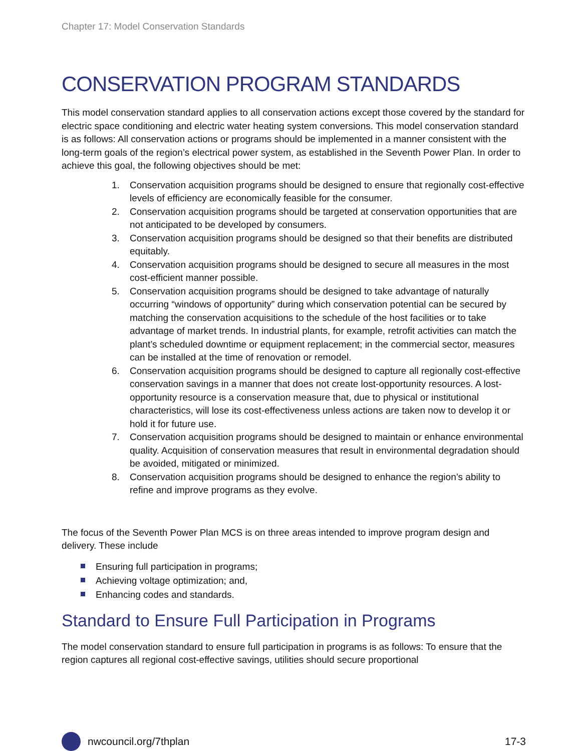Chapter 17: Model Conservation Standards
CONSERVATION PROGRAM STANDARDS
This model conservation standard applies to all conservation actions except those covered by the standard for electric space conditioning and electric water heating system conversions. This model conservation standard is as follows: All conservation actions or programs should be implemented in a manner consistent with the long-term goals of the region’s electrical power system, as established in the Seventh Power Plan. In order to achieve this goal, the following objectives should be met:
1. Conservation acquisition programs should be designed to ensure that regionally cost-effective levels of efficiency are economically feasible for the consumer.
2. Conservation acquisition programs should be targeted at conservation opportunities that are not anticipated to be developed by consumers.
3. Conservation acquisition programs should be designed so that their benefits are distributed equitably.
4. Conservation acquisition programs should be designed to secure all measures in the most cost-efficient manner possible.
5. Conservation acquisition programs should be designed to take advantage of naturally occurring “windows of opportunity” during which conservation potential can be secured by matching the conservation acquisitions to the schedule of the host facilities or to take advantage of market trends. In industrial plants, for example, retrofit activities can match the plant’s scheduled downtime or equipment replacement; in the commercial sector, measures can be installed at the time of renovation or remodel.
6. Conservation acquisition programs should be designed to capture all regionally cost-effective conservation savings in a manner that does not create lost-opportunity resources. A lost-opportunity resource is a conservation measure that, due to physical or institutional characteristics, will lose its cost-effectiveness unless actions are taken now to develop it or hold it for future use.
7. Conservation acquisition programs should be designed to maintain or enhance environmental quality. Acquisition of conservation measures that result in environmental degradation should be avoided, mitigated or minimized.
8. Conservation acquisition programs should be designed to enhance the region’s ability to refine and improve programs as they evolve.
The focus of the Seventh Power Plan MCS is on three areas intended to improve program design and delivery. These include
Ensuring full participation in programs;
Achieving voltage optimization; and,
Enhancing codes and standards.
Standard to Ensure Full Participation in Programs
The model conservation standard to ensure full participation in programs is as follows: To ensure that the region captures all regional cost-effective savings, utilities should secure proportional
nwcouncil.org/7thplan 17-3